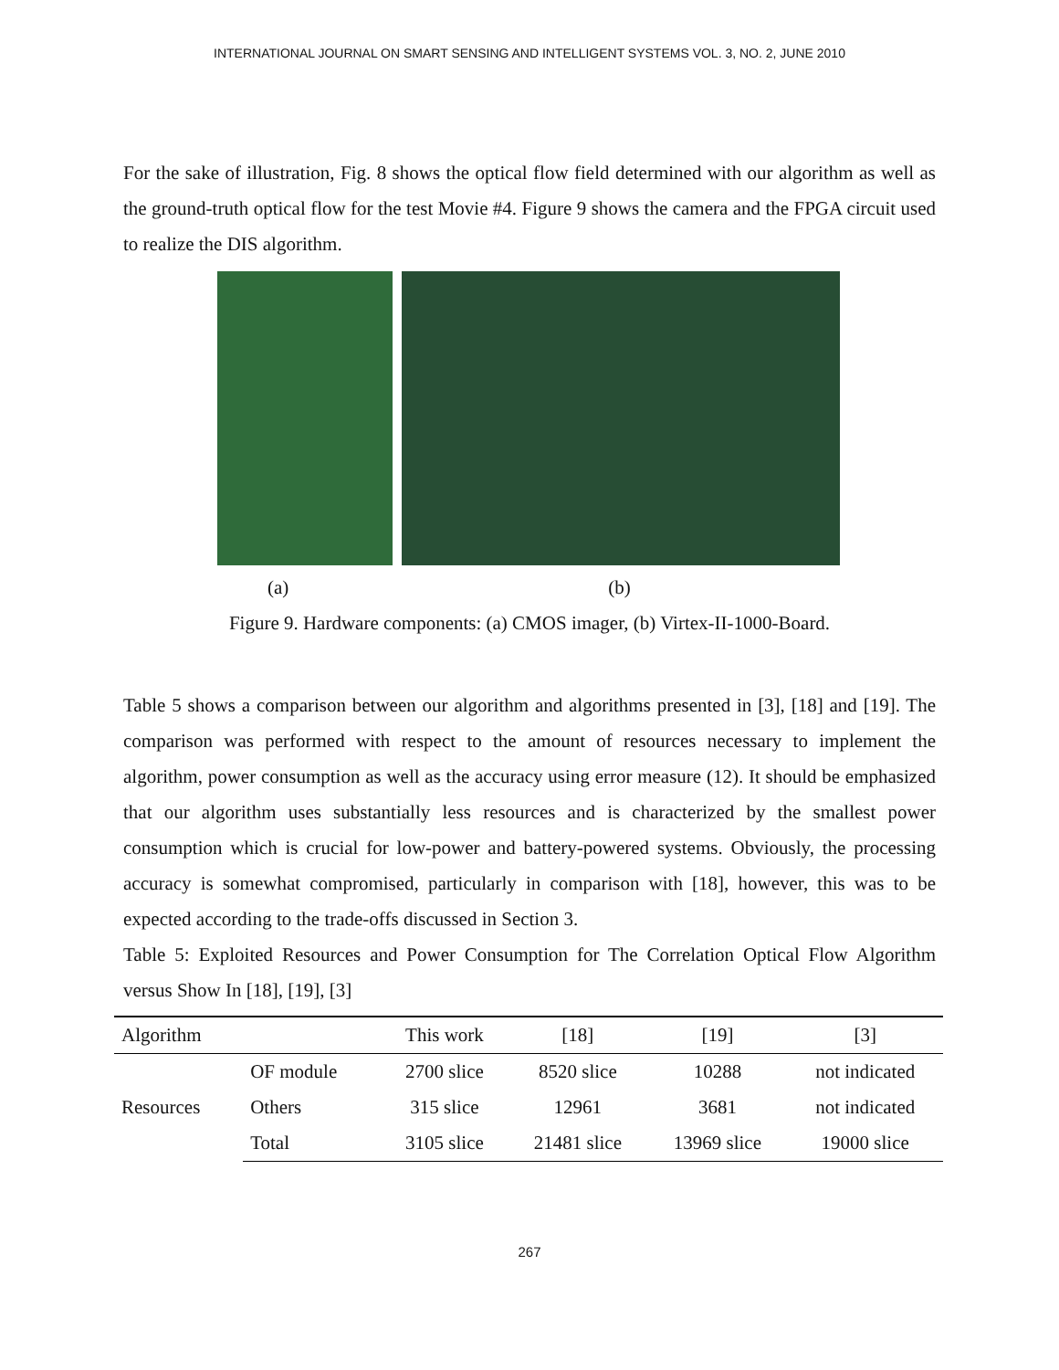INTERNATIONAL JOURNAL ON SMART SENSING AND INTELLIGENT SYSTEMS VOL. 3, NO. 2, JUNE 2010
For the sake of illustration, Fig. 8 shows the optical flow field determined with our algorithm as well as the ground-truth optical flow for the test Movie #4. Figure 9 shows the camera and the FPGA circuit used to realize the DIS algorithm.
(a) (b)
Figure 9. Hardware components: (a) CMOS imager, (b) Virtex-II-1000-Board.
Table 5 shows a comparison between our algorithm and algorithms presented in [3], [18] and [19]. The comparison was performed with respect to the amount of resources necessary to implement the algorithm, power consumption as well as the accuracy using error measure (12). It should be emphasized that our algorithm uses substantially less resources and is characterized by the smallest power consumption which is crucial for low-power and battery-powered systems. Obviously, the processing accuracy is somewhat compromised, particularly in comparison with [18], however, this was to be expected according to the trade-offs discussed in Section 3.
Table 5: Exploited Resources and Power Consumption for The Correlation Optical Flow Algorithm versus Show In [18], [19], [3]
| Algorithm | | This work | [18] | [19] | [3] |
| --- | --- | --- | --- | --- | --- |
| Resources | OF module | 2700 slice | 8520 slice | 10288 | not indicated |
| | Others | 315 slice | 12961 | 3681 | not indicated |
| | Total | 3105 slice | 21481 slice | 13969 slice | 19000 slice |
267